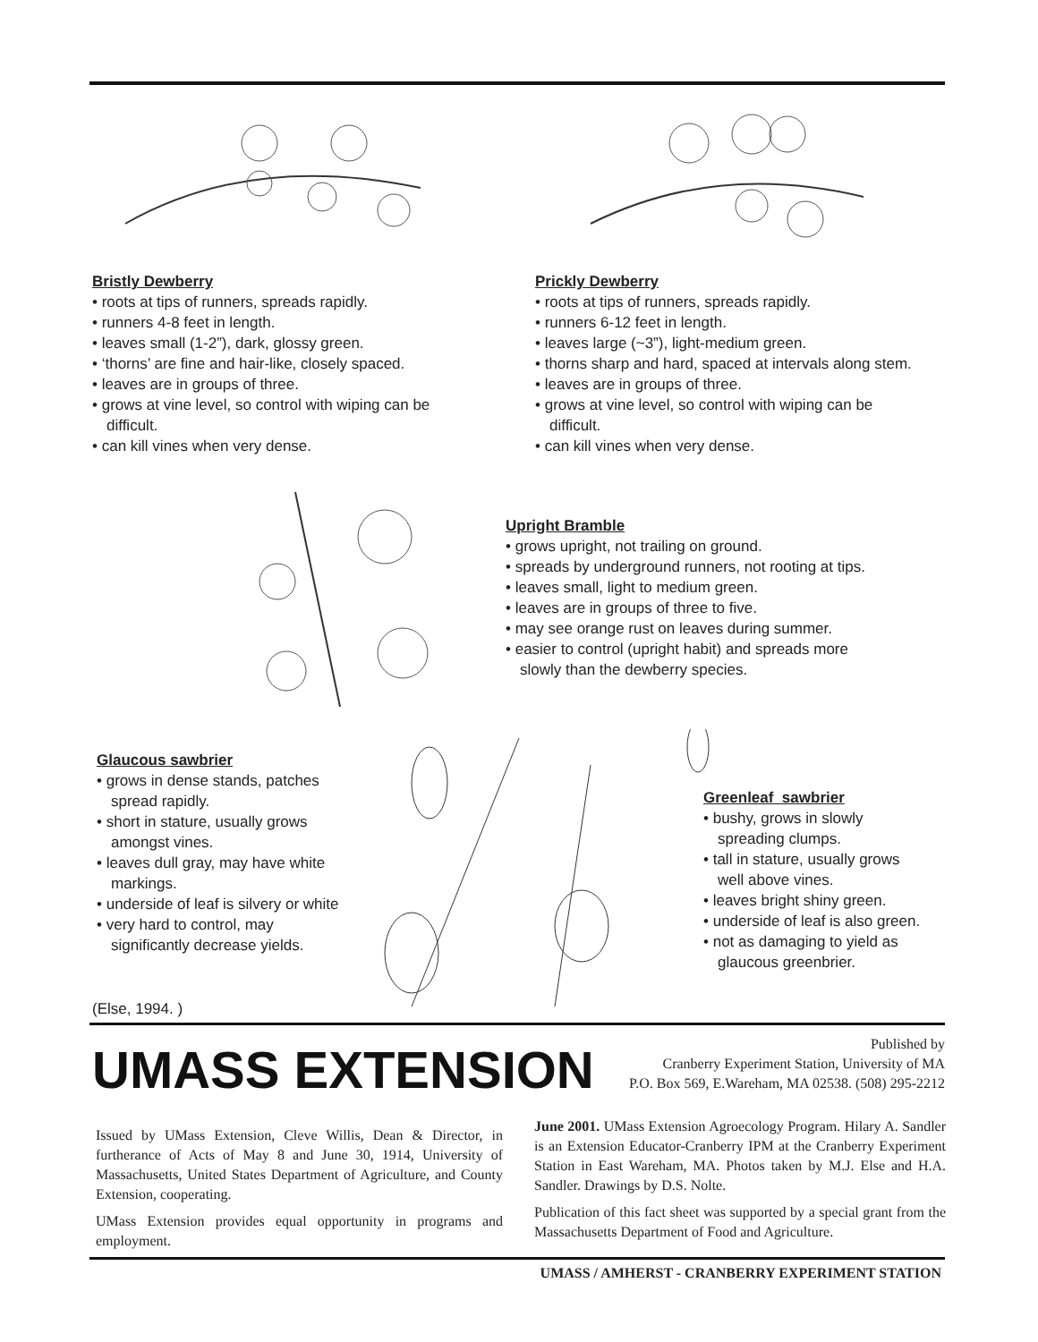Bristly Dewberry
• roots at tips of runners, spreads rapidly.
• runners 4-8 feet in length.
• leaves small (1-2”), dark, glossy green.
• ‘thorns’ are fine and hair-like, closely spaced.
• leaves are in groups of three.
• grows at vine level, so control with wiping can be
difficult.
• can kill vines when very dense.
Prickly Dewberry
• roots at tips of runners, spreads rapidly.
• runners 6-12 feet in length.
• leaves large (~3”), light-medium green.
• thorns sharp and hard, spaced at intervals along stem.
• leaves are in groups of three.
• grows at vine level, so control with wiping can be
difficult.
• can kill vines when very dense.
Upright Bramble
• grows upright, not trailing on ground.
• spreads by underground runners, not rooting at tips.
• leaves small, light to medium green.
• leaves are in groups of three to five.
• may see orange rust on leaves during summer.
• easier to control (upright habit) and spreads more
slowly than the dewberry species.
Glaucous sawbrier
• grows in dense stands, patches
spread rapidly.
• short in stature, usually grows
amongst vines.
• leaves dull gray, may have white
markings.
• underside of leaf is silvery or white
• very hard to control, may
significantly decrease yields.
Greenleaf sawbrier
• bushy, grows in slowly
spreading clumps.
• tall in stature, usually grows
well above vines.
• leaves bright shiny green.
• underside of leaf is also green.
• not as damaging to yield as
glaucous greenbrier.
(Else, 1994. )
UMASS EXTENSION
Issued by UMass Extension, Cleve Willis, Dean & Director, in furtherance of Acts of May 8 and June 30, 1914, University of Massachusetts, United States Department of Agriculture, and County Extension, cooperating.
UMass Extension provides equal opportunity in programs and employment.
Published by
Cranberry Experiment Station, University of MA
P.O. Box 569, E.Wareham, MA 02538. (508) 295-2212
June 2001. UMass Extension Agroecology Program. Hilary A. Sandler is an Extension Educator-Cranberry IPM at the Cranberry Experiment Station in East Wareham, MA. Photos taken by M.J. Else and H.A. Sandler. Drawings by D.S. Nolte.
Publication of this fact sheet was supported by a special grant from the Massachusetts Department of Food and Agriculture.
UMASS / AMHERST - CRANBERRY EXPERIMENT STATION